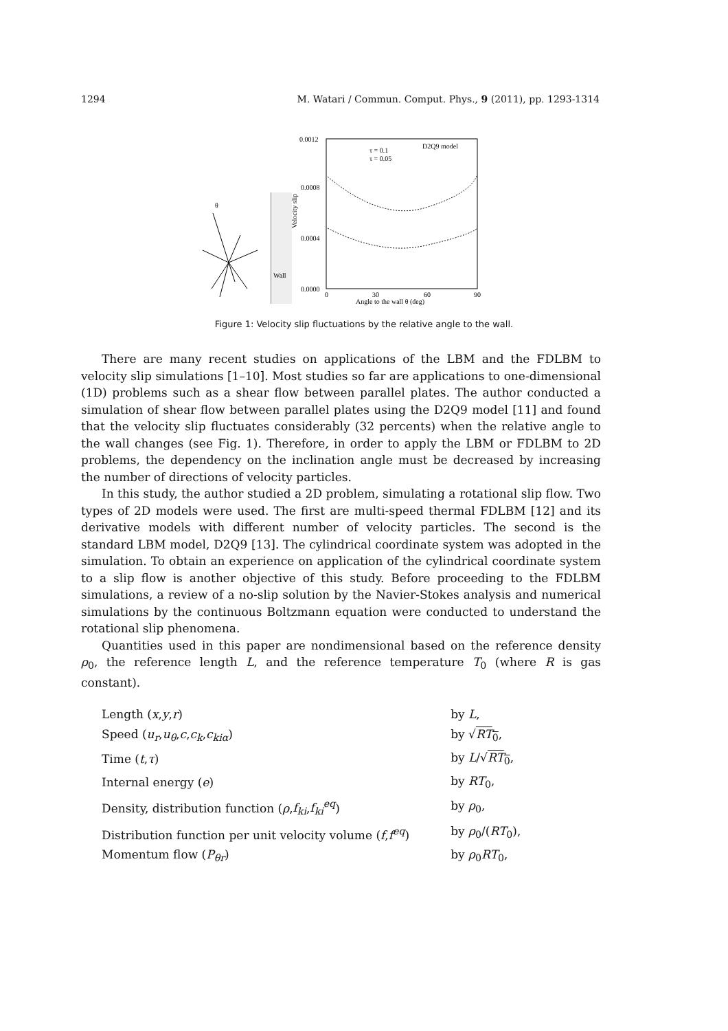1294 M. Watari / Commun. Comput. Phys., 9 (2011), pp. 1293-1314
θ
Wall
0.0012
0.0008
0.0004
0.0000
0
30
60
90
Angle to the wall θ (deg)
Velocity slip
D2Q9 model
τ = 0.1
τ = 0.05
Figure 1: Velocity slip fluctuations by the relative angle to the wall.
There are many recent studies on applications of the LBM and the FDLBM to velocity slip simulations [1–10]. Most studies so far are applications to one-dimensional (1D) problems such as a shear flow between parallel plates. The author conducted a simulation of shear flow between parallel plates using the D2Q9 model [11] and found that the velocity slip fluctuates considerably (32 percents) when the relative angle to the wall changes (see Fig. 1). Therefore, in order to apply the LBM or FDLBM to 2D problems, the dependency on the inclination angle must be decreased by increasing the number of directions of velocity particles.
In this study, the author studied a 2D problem, simulating a rotational slip flow. Two types of 2D models were used. The first are multi-speed thermal FDLBM [12] and its derivative models with different number of velocity particles. The second is the standard LBM model, D2Q9 [13]. The cylindrical coordinate system was adopted in the simulation. To obtain an experience on application of the cylindrical coordinate system to a slip flow is another objective of this study. Before proceeding to the FDLBM simulations, a review of a no-slip solution by the Navier-Stokes analysis and numerical simulations by the continuous Boltzmann equation were conducted to understand the rotational slip phenomena.
Quantities used in this paper are nondimensional based on the reference density ρ<sub>0</sub>, the reference length L, and the reference temperature T<sub>0</sub> (where R is gas constant).
| Length ( x , y , r ) | by L , |
| Speed ( u<sub>r</sub> , u<sub>θ</sub> , c , c<sub>k</sub> , c<sub>kiα</sub> ) | by √ RT<sub>0</sub> , |
| Time ( t , τ ) | by L /√ RT<sub>0</sub> , |
| Internal energy ( e ) | by RT<sub>0</sub>, |
| Density, distribution function ( ρ , f<sub>ki</sub> , f<sub>ki</sub><sup>eq</sup> ) | by ρ<sub>0</sub>, |
| Distribution function per unit velocity volume ( f , f<sup>eq</sup> ) | by ρ<sub>0</sub>/( RT<sub>0</sub>), |
| Momentum flow ( P<sub>θr</sub> ) | by ρ<sub>0</sub> RT<sub>0</sub>, |